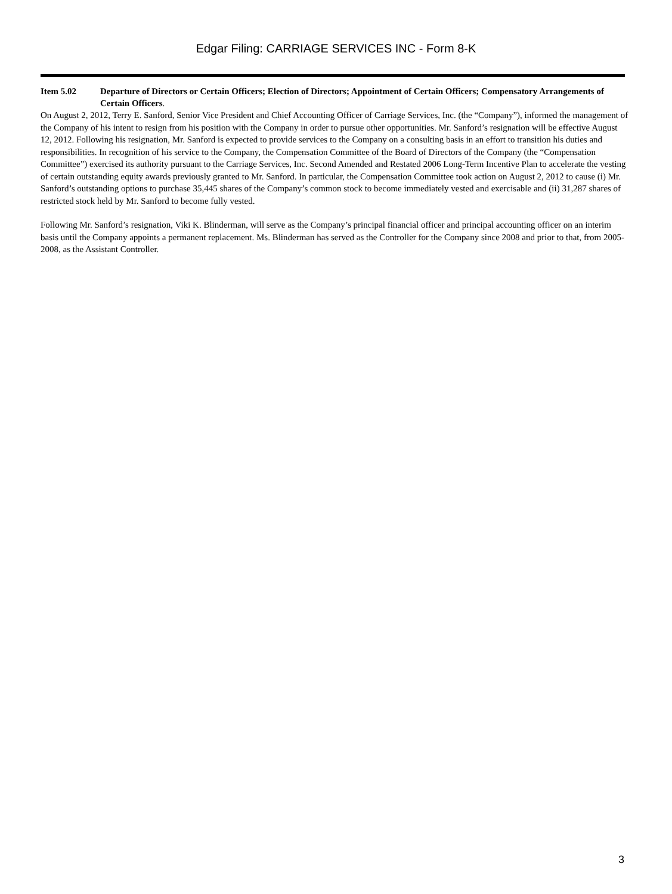Edgar Filing: CARRIAGE SERVICES INC - Form 8-K
Item 5.02 Departure of Directors or Certain Officers; Election of Directors; Appointment of Certain Officers; Compensatory Arrangements of Certain Officers.
On August 2, 2012, Terry E. Sanford, Senior Vice President and Chief Accounting Officer of Carriage Services, Inc. (the “Company”), informed the management of the Company of his intent to resign from his position with the Company in order to pursue other opportunities. Mr. Sanford’s resignation will be effective August 12, 2012. Following his resignation, Mr. Sanford is expected to provide services to the Company on a consulting basis in an effort to transition his duties and responsibilities. In recognition of his service to the Company, the Compensation Committee of the Board of Directors of the Company (the “Compensation Committee”) exercised its authority pursuant to the Carriage Services, Inc. Second Amended and Restated 2006 Long-Term Incentive Plan to accelerate the vesting of certain outstanding equity awards previously granted to Mr. Sanford. In particular, the Compensation Committee took action on August 2, 2012 to cause (i) Mr. Sanford’s outstanding options to purchase 35,445 shares of the Company’s common stock to become immediately vested and exercisable and (ii) 31,287 shares of restricted stock held by Mr. Sanford to become fully vested.
Following Mr. Sanford’s resignation, Viki K. Blinderman, will serve as the Company’s principal financial officer and principal accounting officer on an interim basis until the Company appoints a permanent replacement. Ms. Blinderman has served as the Controller for the Company since 2008 and prior to that, from 2005-2008, as the Assistant Controller.
3